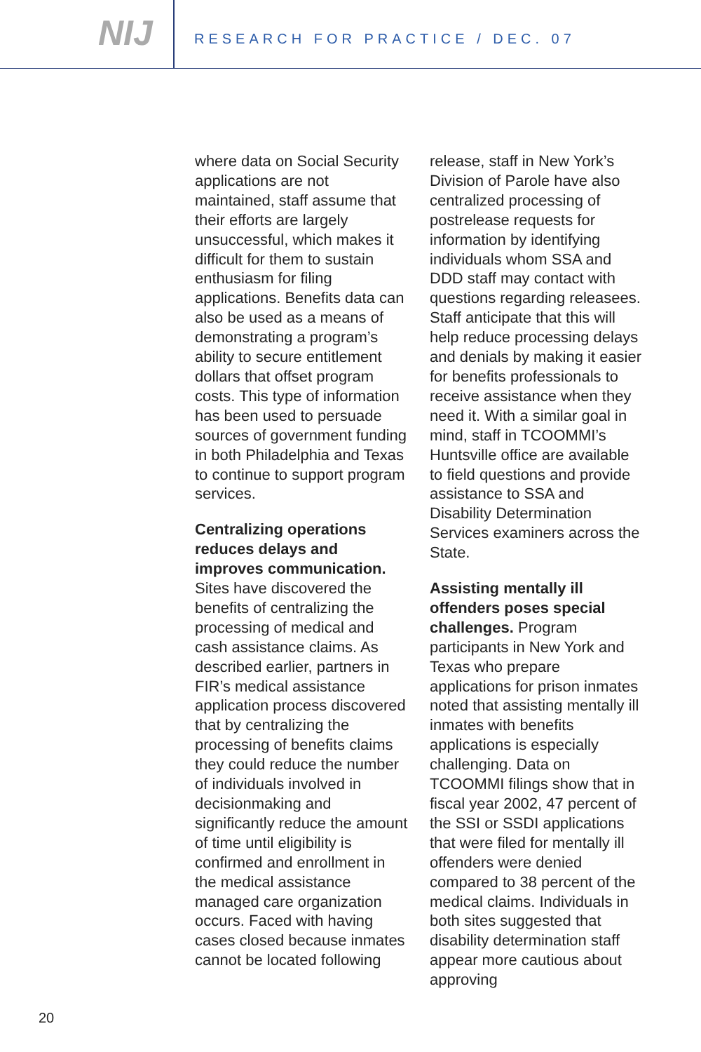NIJ
RESEARCH FOR PRACTICE / DEC. 07
where data on Social Security applications are not maintained, staff assume that their efforts are largely unsuccessful, which makes it difficult for them to sustain enthusiasm for filing applications. Benefits data can also be used as a means of demonstrating a program’s ability to secure entitlement dollars that offset program costs. This type of information has been used to persuade sources of government funding in both Philadelphia and Texas to continue to support program services.
Centralizing operations reduces delays and improves communication. Sites have discovered the benefits of centralizing the processing of medical and cash assistance claims. As described earlier, partners in FIR’s medical assistance application process discovered that by centralizing the processing of benefits claims they could reduce the number of individuals involved in decisionmaking and significantly reduce the amount of time until eligibility is confirmed and enrollment in the medical assistance managed care organization occurs. Faced with having cases closed because inmates cannot be located following
release, staff in New York’s Division of Parole have also centralized processing of postrelease requests for information by identifying individuals whom SSA and DDD staff may contact with questions regarding releasees. Staff anticipate that this will help reduce processing delays and denials by making it easier for benefits professionals to receive assistance when they need it. With a similar goal in mind, staff in TCOOMMI’s Huntsville office are available to field questions and provide assistance to SSA and Disability Determination Services examiners across the State.
Assisting mentally ill offenders poses special challenges. Program participants in New York and Texas who prepare applications for prison inmates noted that assisting mentally ill inmates with benefits applications is especially challenging. Data on TCOOMMI filings show that in fiscal year 2002, 47 percent of the SSI or SSDI applications that were filed for mentally ill offenders were denied compared to 38 percent of the medical claims. Individuals in both sites suggested that disability determination staff appear more cautious about approving
20